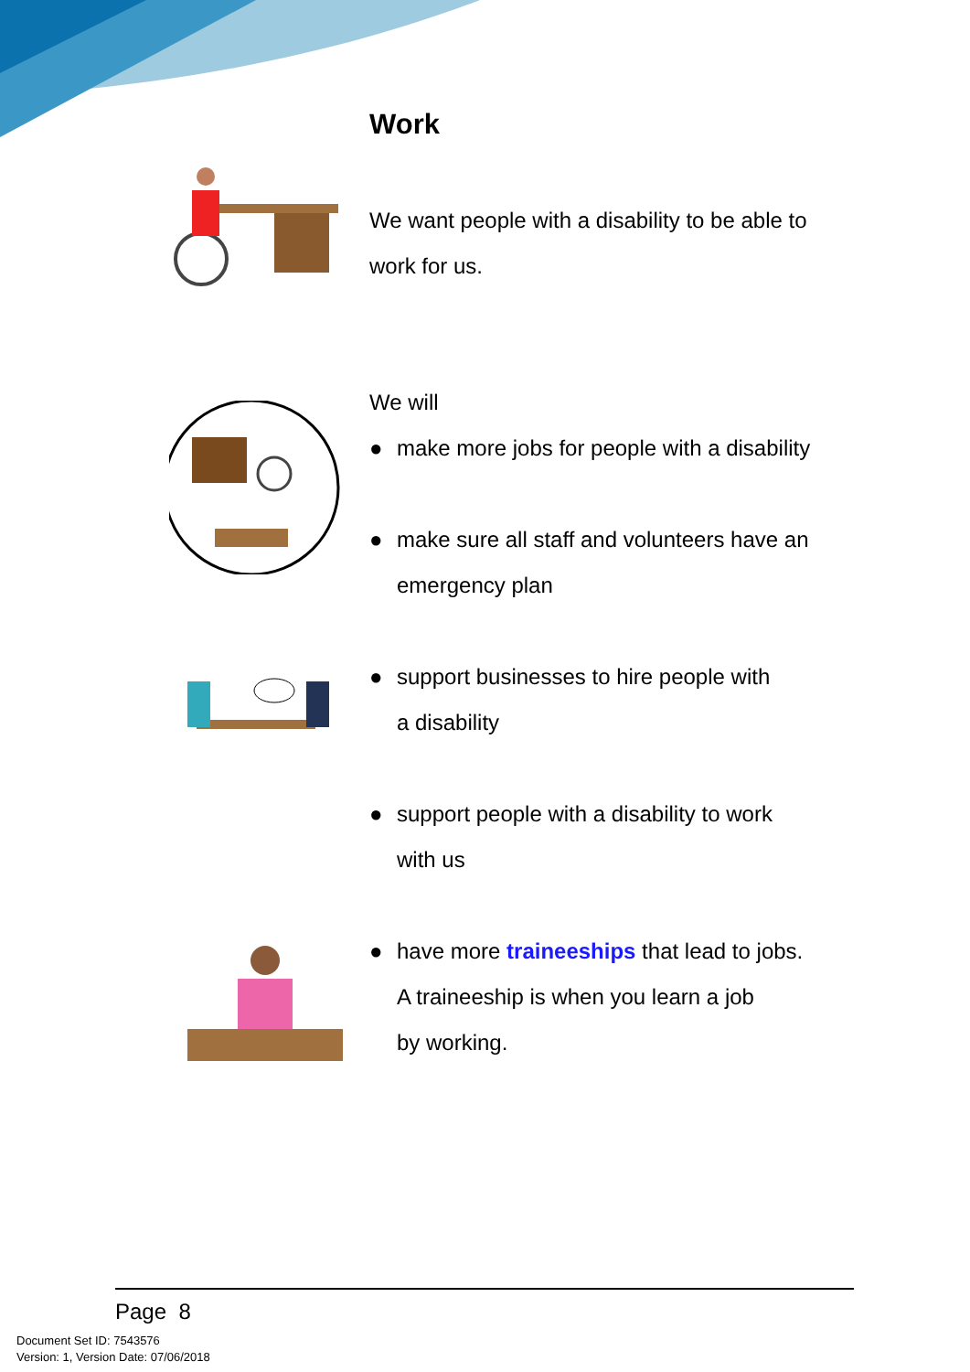Work
We want people with a disability to be able to
work for us.
We will
● make more jobs for people with a disability
● make sure all staff and volunteers have an
emergency plan
● support businesses to hire people with
a disability
● support people with a disability to work
with us
● have more traineeships that lead to jobs.
A traineeship is when you learn a job
by working.
Page 8
Document Set ID: 7543576
Version: 1, Version Date: 07/06/2018